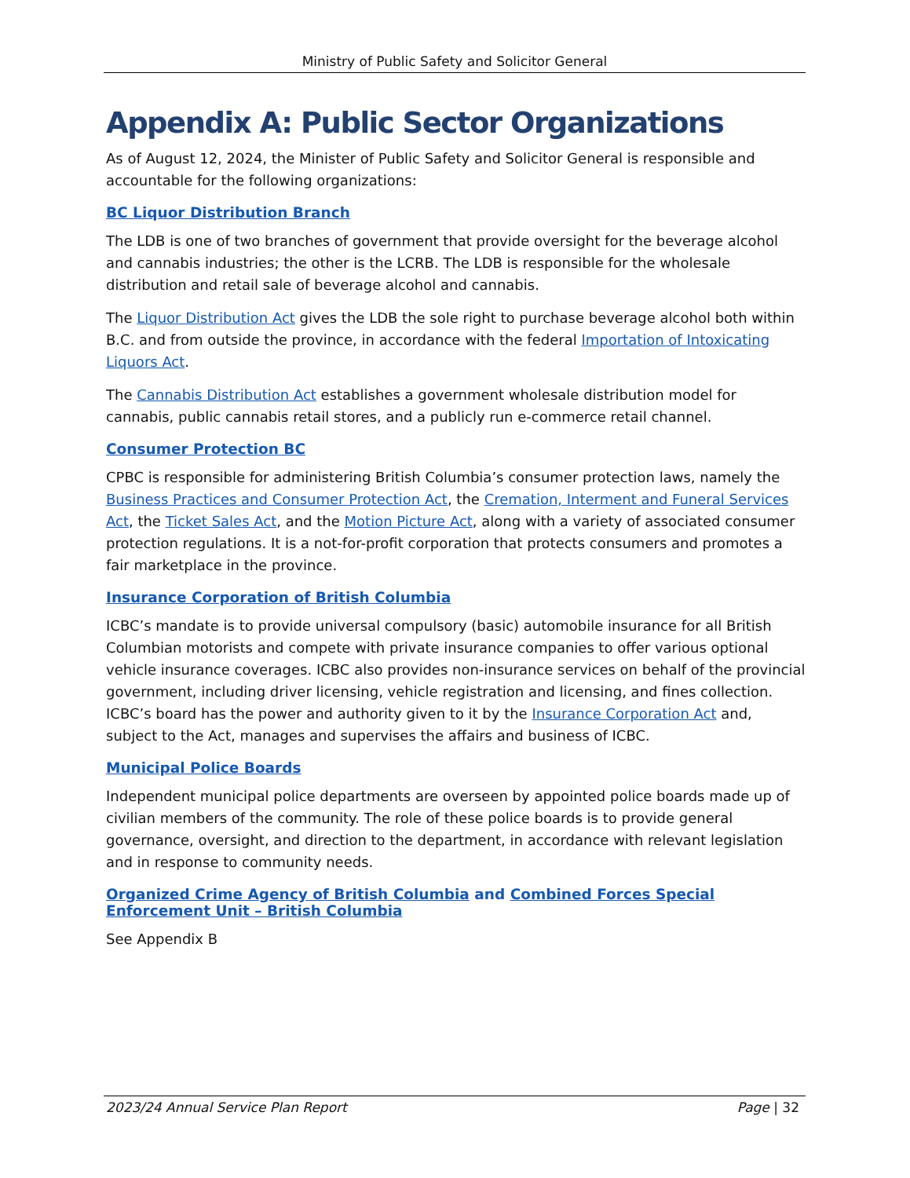Ministry of Public Safety and Solicitor General
Appendix A: Public Sector Organizations
As of August 12, 2024, the Minister of Public Safety and Solicitor General is responsible and accountable for the following organizations:
BC Liquor Distribution Branch
The LDB is one of two branches of government that provide oversight for the beverage alcohol and cannabis industries; the other is the LCRB. The LDB is responsible for the wholesale distribution and retail sale of beverage alcohol and cannabis.
The Liquor Distribution Act gives the LDB the sole right to purchase beverage alcohol both within B.C. and from outside the province, in accordance with the federal Importation of Intoxicating Liquors Act.
The Cannabis Distribution Act establishes a government wholesale distribution model for cannabis, public cannabis retail stores, and a publicly run e-commerce retail channel.
Consumer Protection BC
CPBC is responsible for administering British Columbia’s consumer protection laws, namely the Business Practices and Consumer Protection Act, the Cremation, Interment and Funeral Services Act, the Ticket Sales Act, and the Motion Picture Act, along with a variety of associated consumer protection regulations. It is a not-for-profit corporation that protects consumers and promotes a fair marketplace in the province.
Insurance Corporation of British Columbia
ICBC’s mandate is to provide universal compulsory (basic) automobile insurance for all British Columbian motorists and compete with private insurance companies to offer various optional vehicle insurance coverages. ICBC also provides non-insurance services on behalf of the provincial government, including driver licensing, vehicle registration and licensing, and fines collection. ICBC’s board has the power and authority given to it by the Insurance Corporation Act and, subject to the Act, manages and supervises the affairs and business of ICBC.
Municipal Police Boards
Independent municipal police departments are overseen by appointed police boards made up of civilian members of the community. The role of these police boards is to provide general governance, oversight, and direction to the department, in accordance with relevant legislation and in response to community needs.
Organized Crime Agency of British Columbia and Combined Forces Special Enforcement Unit – British Columbia
See Appendix B
2023/24 Annual Service Plan Report Page | 32